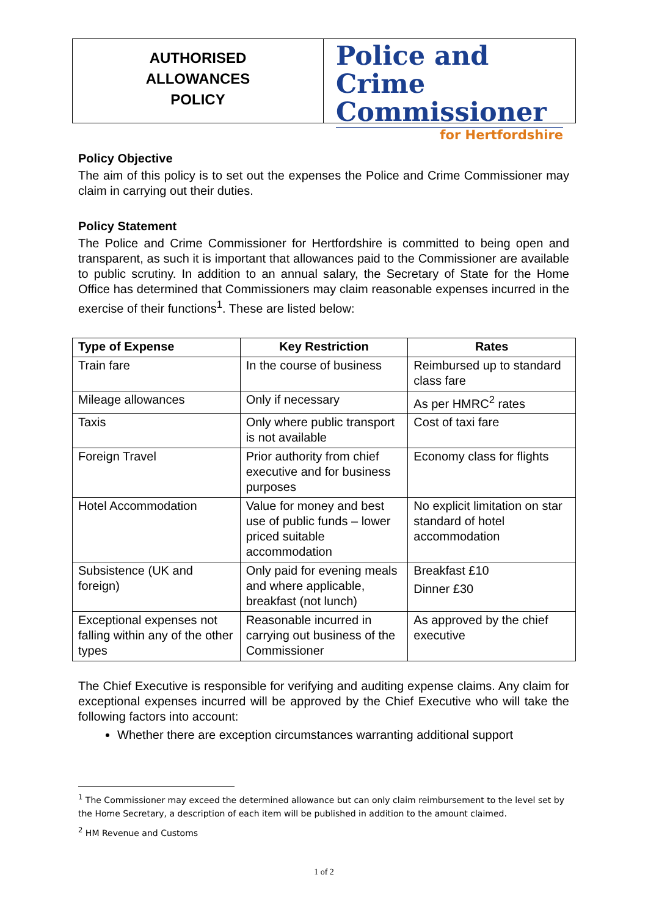AUTHORISED
ALLOWANCES
POLICY
Police and Crime Commissioner
for Hertfordshire
Policy Objective
The aim of this policy is to set out the expenses the Police and Crime Commissioner may claim in carrying out their duties.
Policy Statement
The Police and Crime Commissioner for Hertfordshire is committed to being open and transparent, as such it is important that allowances paid to the Commissioner are available to public scrutiny. In addition to an annual salary, the Secretary of State for the Home Office has determined that Commissioners may claim reasonable expenses incurred in the exercise of their functions<sup>1</sup>. These are listed below:
| Type of Expense | Key Restriction | Rates |
| --- | --- | --- |
| Train fare | In the course of business | Reimbursed up to standard class fare |
| Mileage allowances | Only if necessary | As per HMRC<sup>2</sup> rates |
| Taxis | Only where public transport is not available | Cost of taxi fare |
| Foreign Travel | Prior authority from chief executive and for business purposes | Economy class for flights |
| Hotel Accommodation | Value for money and best use of public funds – lower priced suitable accommodation | No explicit limitation on star standard of hotel accommodation |
| Subsistence (UK and foreign) | Only paid for evening meals and where applicable, breakfast (not lunch) | Breakfast £10 Dinner £30 |
| Exceptional expenses not falling within any of the other types | Reasonable incurred in carrying out business of the Commissioner | As approved by the chief executive |
The Chief Executive is responsible for verifying and auditing expense claims. Any claim for exceptional expenses incurred will be approved by the Chief Executive who will take the following factors into account:
Whether there are exception circumstances warranting additional support
<sup>1</sup> The Commissioner may exceed the determined allowance but can only claim reimbursement to the level set by the Home Secretary, a description of each item will be published in addition to the amount claimed.
<sup>2</sup> HM Revenue and Customs
1 of 2